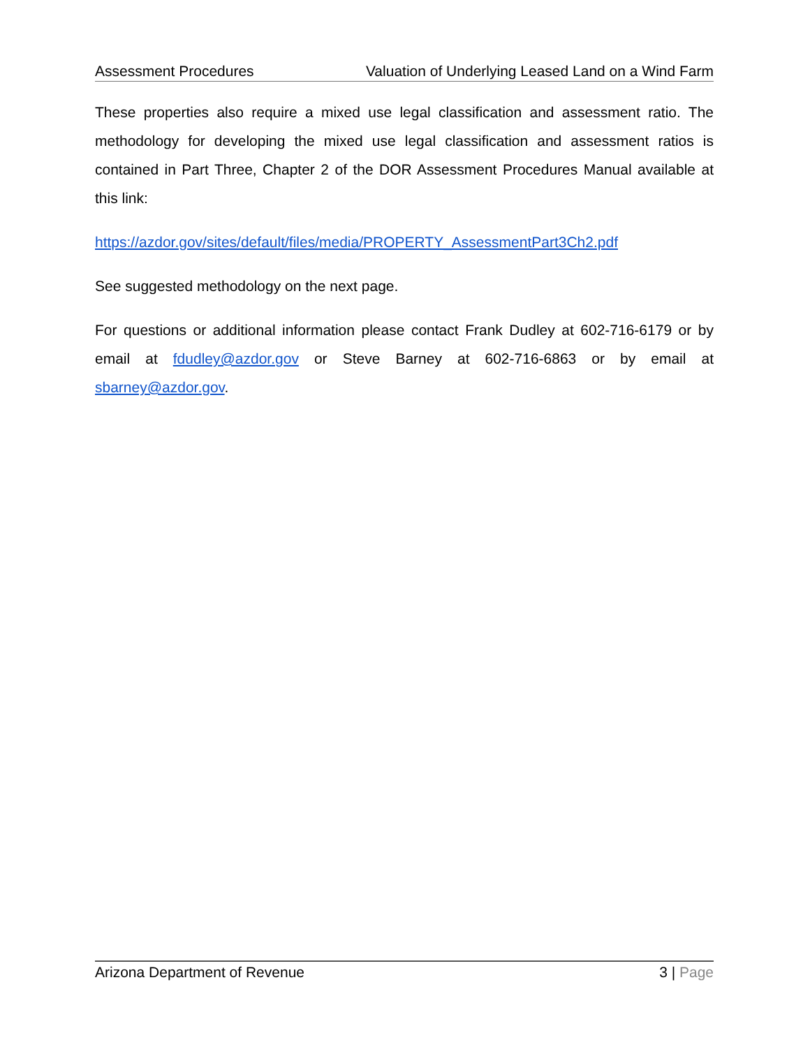Assessment Procedures Valuation of Underlying Leased Land on a Wind Farm
These properties also require a mixed use legal classification and assessment ratio. The methodology for developing the mixed use legal classification and assessment ratios is contained in Part Three, Chapter 2 of the DOR Assessment Procedures Manual available at this link:
https://azdor.gov/sites/default/files/media/PROPERTY_AssessmentPart3Ch2.pdf
See suggested methodology on the next page.
For questions or additional information please contact Frank Dudley at 602-716-6179 or by email at fdudley@azdor.gov or Steve Barney at 602-716-6863 or by email at sbarney@azdor.gov.
Arizona Department of Revenue 3 | Page